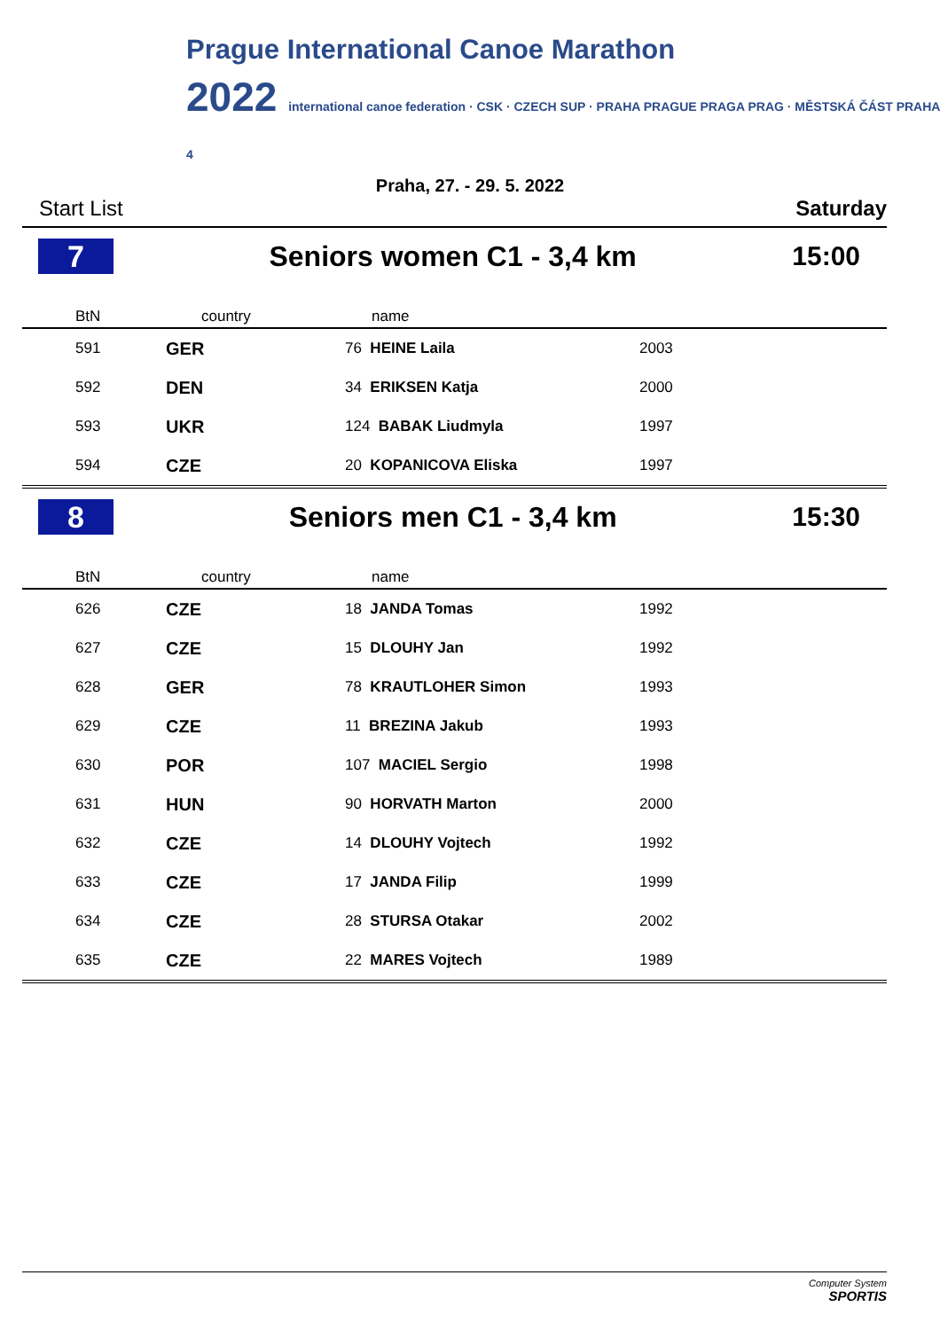Prague International Canoe Marathon
2022 international canoe federation · CSK · CZECH SUP · PRAHA PRAGUE PRAGA PRAG · MĚSTSKÁ ČÁST PRAHA 4
Praha, 27. - 29. 5. 2022
Start List Saturday
7
Seniors women C1 - 3,4 km 15:00
| BtN | country | name | |
| --- | --- | --- | --- |
| 591 | GER | 76 HEINE Laila | 2003 |
| 592 | DEN | 34 ERIKSEN Katja | 2000 |
| 593 | UKR | 124 BABAK Liudmyla | 1997 |
| 594 | CZE | 20 KOPANICOVA Eliska | 1997 |
8
Seniors men C1 - 3,4 km 15:30
| BtN | country | name | |
| --- | --- | --- | --- |
| 626 | CZE | 18 JANDA Tomas | 1992 |
| 627 | CZE | 15 DLOUHY Jan | 1992 |
| 628 | GER | 78 KRAUTLOHER Simon | 1993 |
| 629 | CZE | 11 BREZINA Jakub | 1993 |
| 630 | POR | 107 MACIEL Sergio | 1998 |
| 631 | HUN | 90 HORVATH Marton | 2000 |
| 632 | CZE | 14 DLOUHY Vojtech | 1992 |
| 633 | CZE | 17 JANDA Filip | 1999 |
| 634 | CZE | 28 STURSA Otakar | 2002 |
| 635 | CZE | 22 MARES Vojtech | 1989 |
Computer System
SPORTIS